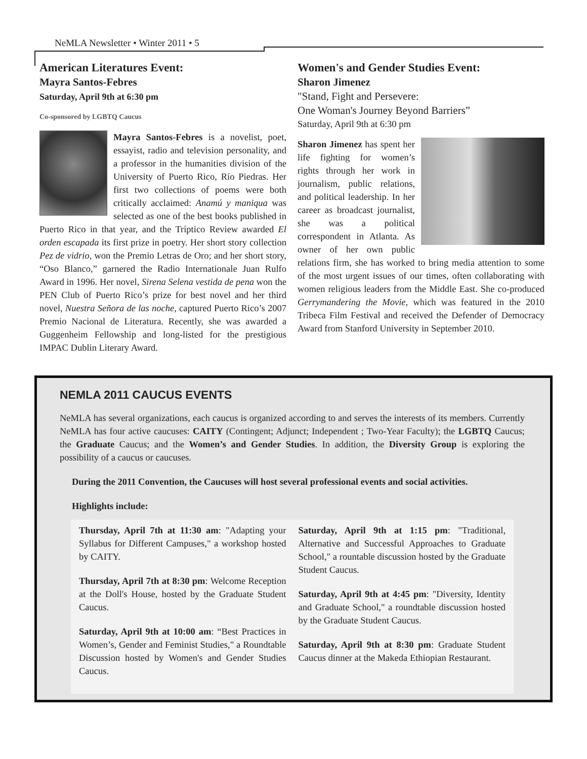NeMLA Newsletter • Winter 2011 • 5
American Literatures Event:
Mayra Santos-Febres
Saturday, April 9th at 6:30 pm
Co-sponsored by LGBTQ Caucus
Mayra Santos-Febres is a novelist, poet, essayist, radio and television personality, and a professor in the humanities division of the University of Puerto Rico, Río Piedras. Her first two collections of poems were both critically acclaimed: Anamú y maniqua was selected as one of the best books published in Puerto Rico in that year, and the Tríptico Review awarded El orden escapada its first prize in poetry. Her short story collection Pez de vidrio, won the Premio Letras de Oro; and her short story, “Oso Blanco,” garnered the Radio Internationale Juan Rulfo Award in 1996. Her novel, Sirena Selena vestida de pena won the PEN Club of Puerto Rico’s prize for best novel and her third novel, Nuestra Señora de las noche, captured Puerto Rico’s 2007 Premio Nacional de Literatura. Recently, she was awarded a Guggenheim Fellowship and long-listed for the prestigious IMPAC Dublin Literary Award.
Women's and Gender Studies Event:
Sharon Jimenez
"Stand, Fight and Persevere:
One Woman's Journey Beyond Barriers”
Saturday, April 9th at 6:30 pm
Sharon Jimenez has spent her life fighting for women’s rights through her work in journalism, public relations, and political leadership. In her career as broadcast journalist, she was a political correspondent in Atlanta. As owner of her own public relations firm, she has worked to bring media attention to some of the most urgent issues of our times, often collaborating with women religious leaders from the Middle East. She co-produced Gerrymandering the Movie, which was featured in the 2010 Tribeca Film Festival and received the Defender of Democracy Award from Stanford University in September 2010.
NEMLA 2011 CAUCUS EVENTS
NeMLA has several organizations, each caucus is organized according to and serves the interests of its members. Currently NeMLA has four active caucuses: CAITY (Contingent; Adjunct; Independent ; Two-Year Faculty); the LGBTQ Caucus; the Graduate Caucus; and the Women’s and Gender Studies. In addition, the Diversity Group is exploring the possibility of a caucus or caucuses.
During the 2011 Convention, the Caucuses will host several professional events and social activities.
Highlights include:
Thursday, April 7th at 11:30 am: "Adapting your Syllabus for Different Campuses," a workshop hosted by CAITY.
Thursday, April 7th at 8:30 pm: Welcome Reception at the Doll's House, hosted by the Graduate Student Caucus.
Saturday, April 9th at 10:00 am: “Best Practices in Women’s, Gender and Feminist Studies," a Roundtable Discussion hosted by Women's and Gender Studies Caucus.
Saturday, April 9th at 1:15 pm: "Traditional, Alternative and Successful Approaches to Graduate School," a rountable discussion hosted by the Graduate Student Caucus.
Saturday, April 9th at 4:45 pm: "Diversity, Identity and Graduate School," a roundtable discussion hosted by the Graduate Student Caucus.
Saturday, April 9th at 8:30 pm: Graduate Student Caucus dinner at the Makeda Ethiopian Restaurant.